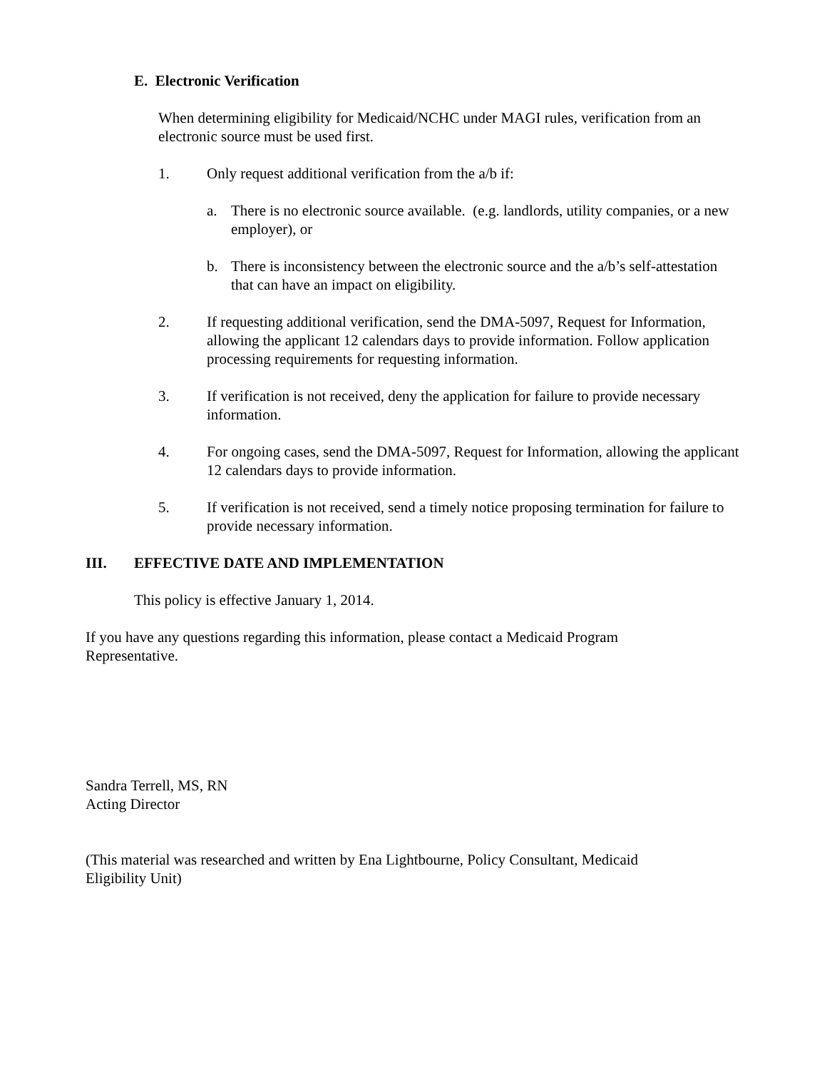E. Electronic Verification
When determining eligibility for Medicaid/NCHC under MAGI rules, verification from an electronic source must be used first.
1. Only request additional verification from the a/b if:
a. There is no electronic source available. (e.g. landlords, utility companies, or a new employer), or
b. There is inconsistency between the electronic source and the a/b’s self-attestation that can have an impact on eligibility.
2. If requesting additional verification, send the DMA-5097, Request for Information, allowing the applicant 12 calendars days to provide information. Follow application processing requirements for requesting information.
3. If verification is not received, deny the application for failure to provide necessary information.
4. For ongoing cases, send the DMA-5097, Request for Information, allowing the applicant 12 calendars days to provide information.
5. If verification is not received, send a timely notice proposing termination for failure to provide necessary information.
III. EFFECTIVE DATE AND IMPLEMENTATION
This policy is effective January 1, 2014.
If you have any questions regarding this information, please contact a Medicaid Program Representative.
Sandra Terrell, MS, RN
Acting Director
(This material was researched and written by Ena Lightbourne, Policy Consultant, Medicaid Eligibility Unit)